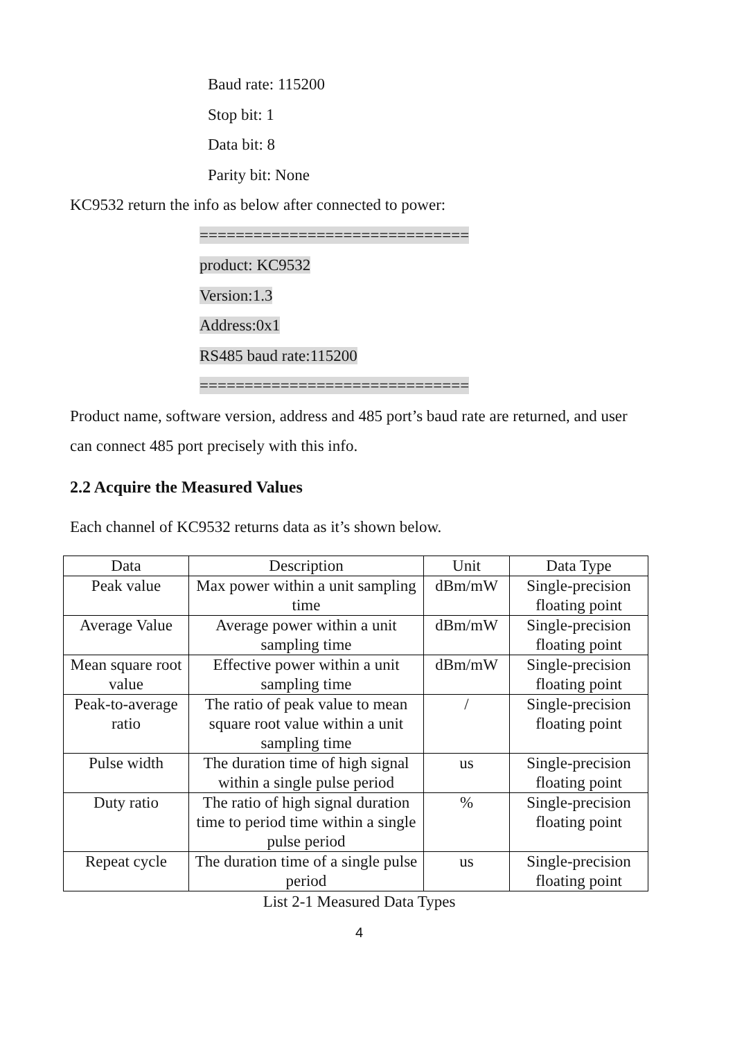Baud rate: 115200
Stop bit: 1
Data bit: 8
Parity bit: None
KC9532 return the info as below after connected to power:
==============================
product: KC9532
Version:1.3
Address:0x1
RS485 baud rate:115200
==============================
Product name, software version, address and 485 port’s baud rate are returned, and user can connect 485 port precisely with this info.
2.2 Acquire the Measured Values
Each channel of KC9532 returns data as it’s shown below.
| Data | Description | Unit | Data Type |
| --- | --- | --- | --- |
| Peak value | Max power within a unit sampling time | dBm/mW | Single-precision floating point |
| Average Value | Average power within a unit sampling time | dBm/mW | Single-precision floating point |
| Mean square root value | Effective power within a unit sampling time | dBm/mW | Single-precision floating point |
| Peak-to-average ratio | The ratio of peak value to mean square root value within a unit sampling time | / | Single-precision floating point |
| Pulse width | The duration time of high signal within a single pulse period | us | Single-precision floating point |
| Duty ratio | The ratio of high signal duration time to period time within a single pulse period | % | Single-precision floating point |
| Repeat cycle | The duration time of a single pulse period | us | Single-precision floating point |
List 2-1 Measured Data Types
4